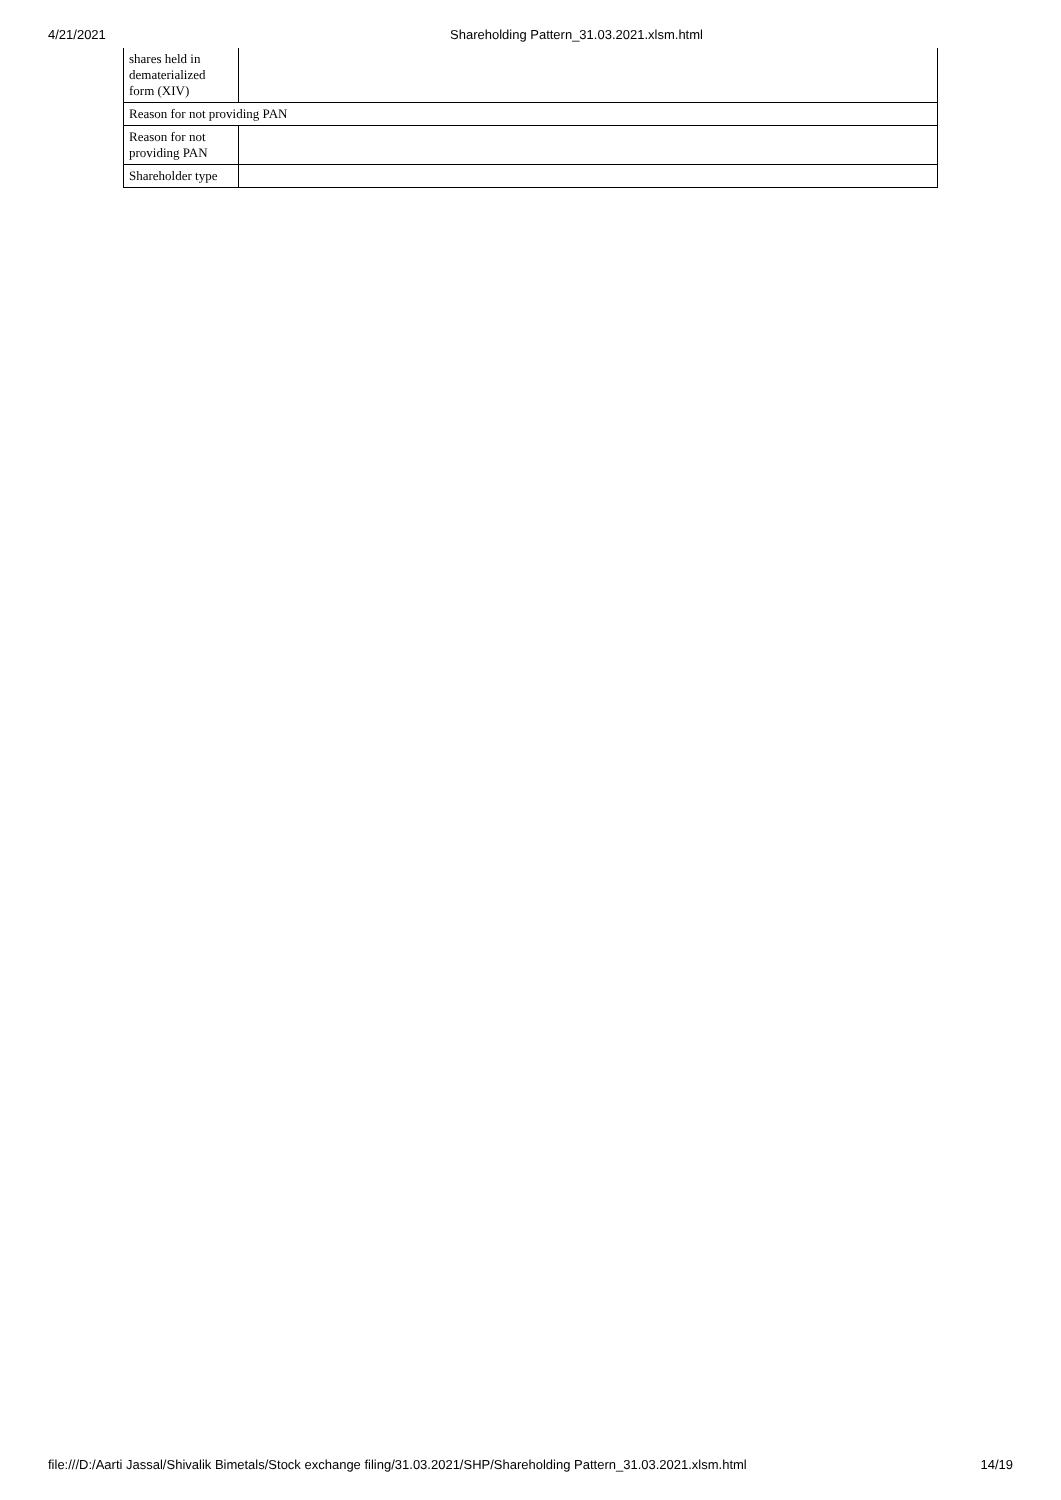4/21/2021 Shareholding Pattern_31.03.2021.xlsm.html
| shares held in dematerialized form (XIV) | |
| Reason for not providing PAN | |
| Reason for not providing PAN | |
| Shareholder type | |
file:///D:/Aarti Jassal/Shivalik Bimetals/Stock exchange filing/31.03.2021/SHP/Shareholding Pattern_31.03.2021.xlsm.html 14/19